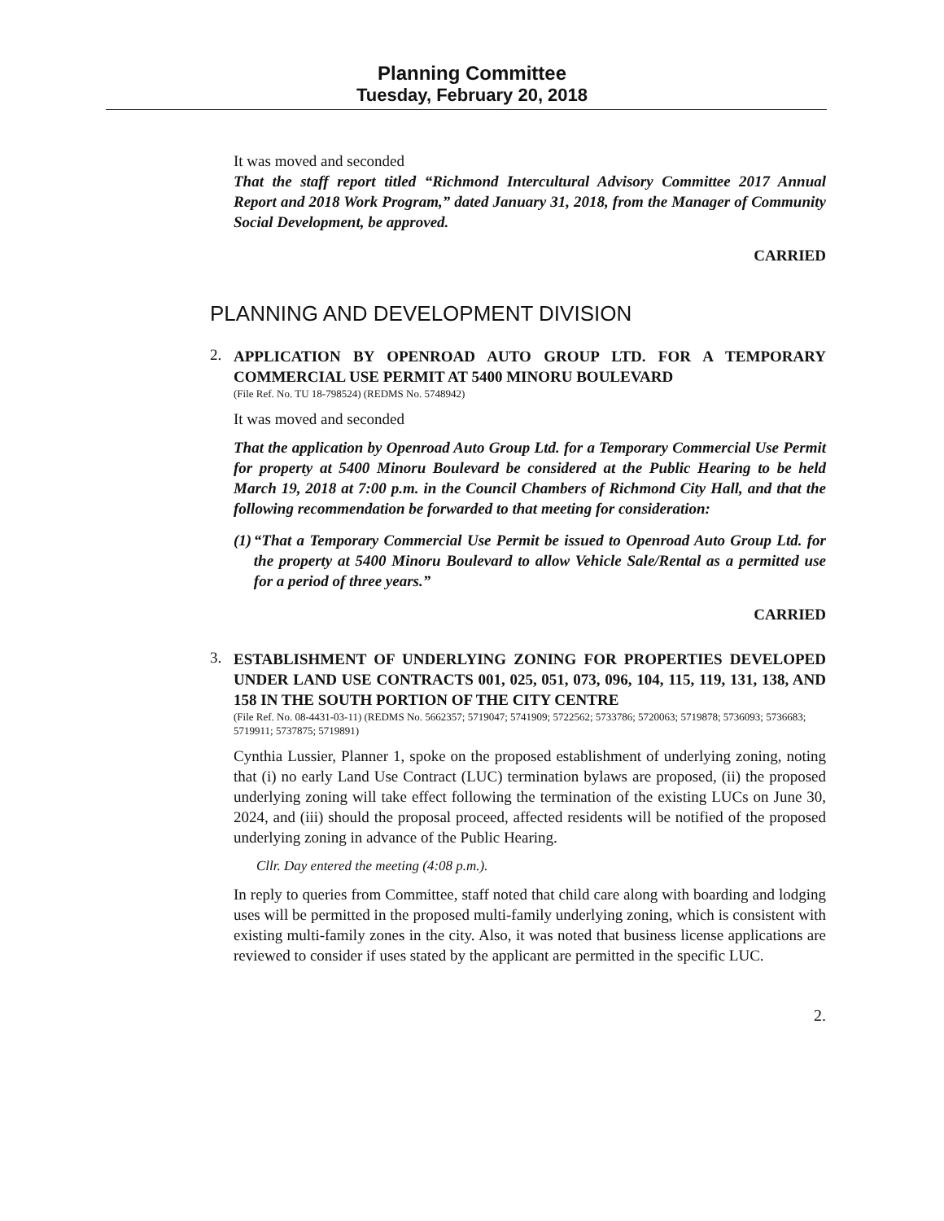Planning Committee
Tuesday, February 20, 2018
It was moved and seconded
That the staff report titled “Richmond Intercultural Advisory Committee 2017 Annual Report and 2018 Work Program,” dated January 31, 2018, from the Manager of Community Social Development, be approved.
CARRIED
PLANNING AND DEVELOPMENT DIVISION
2.
APPLICATION BY OPENROAD AUTO GROUP LTD. FOR A TEMPORARY COMMERCIAL USE PERMIT AT 5400 MINORU BOULEVARD
(File Ref. No. TU 18-798524) (REDMS No. 5748942)
It was moved and seconded
That the application by Openroad Auto Group Ltd. for a Temporary Commercial Use Permit for property at 5400 Minoru Boulevard be considered at the Public Hearing to be held March 19, 2018 at 7:00 p.m. in the Council Chambers of Richmond City Hall, and that the following recommendation be forwarded to that meeting for consideration:
(1) “That a Temporary Commercial Use Permit be issued to Openroad Auto Group Ltd. for the property at 5400 Minoru Boulevard to allow Vehicle Sale/Rental as a permitted use for a period of three years.”
CARRIED
3.
ESTABLISHMENT OF UNDERLYING ZONING FOR PROPERTIES DEVELOPED UNDER LAND USE CONTRACTS 001, 025, 051, 073, 096, 104, 115, 119, 131, 138, AND 158 IN THE SOUTH PORTION OF THE CITY CENTRE
(File Ref. No. 08-4431-03-11) (REDMS No. 5662357; 5719047; 5741909; 5722562; 5733786; 5720063; 5719878; 5736093; 5736683; 5719911; 5737875; 5719891)
Cynthia Lussier, Planner 1, spoke on the proposed establishment of underlying zoning, noting that (i) no early Land Use Contract (LUC) termination bylaws are proposed, (ii) the proposed underlying zoning will take effect following the termination of the existing LUCs on June 30, 2024, and (iii) should the proposal proceed, affected residents will be notified of the proposed underlying zoning in advance of the Public Hearing.
Cllr. Day entered the meeting (4:08 p.m.).
In reply to queries from Committee, staff noted that child care along with boarding and lodging uses will be permitted in the proposed multi-family underlying zoning, which is consistent with existing multi-family zones in the city. Also, it was noted that business license applications are reviewed to consider if uses stated by the applicant are permitted in the specific LUC.
2.